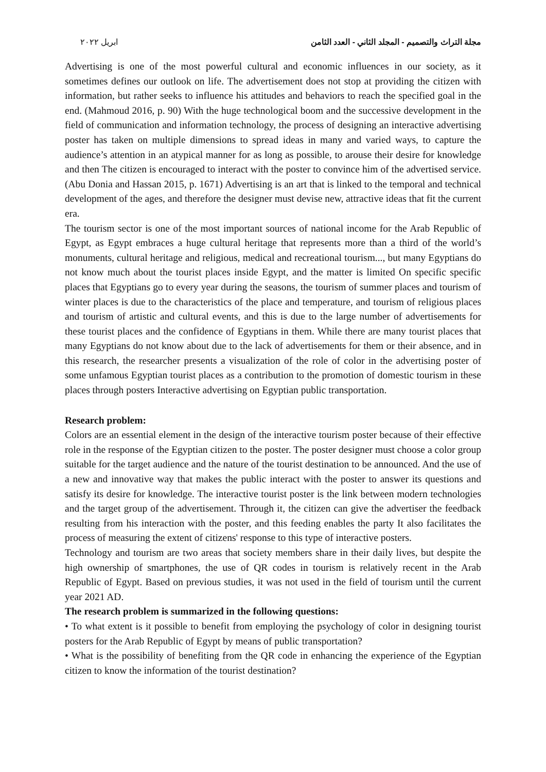مجلة التراث والتصميم - المجلد الثاني - العدد الثامن ابريل ٢٠٢٢
Advertising is one of the most powerful cultural and economic influences in our society, as it sometimes defines our outlook on life. The advertisement does not stop at providing the citizen with information, but rather seeks to influence his attitudes and behaviors to reach the specified goal in the end. (Mahmoud 2016, p. 90) With the huge technological boom and the successive development in the field of communication and information technology, the process of designing an interactive advertising poster has taken on multiple dimensions to spread ideas in many and varied ways, to capture the audience’s attention in an atypical manner for as long as possible, to arouse their desire for knowledge and then The citizen is encouraged to interact with the poster to convince him of the advertised service. (Abu Donia and Hassan 2015, p. 1671) Advertising is an art that is linked to the temporal and technical development of the ages, and therefore the designer must devise new, attractive ideas that fit the current era.
The tourism sector is one of the most important sources of national income for the Arab Republic of Egypt, as Egypt embraces a huge cultural heritage that represents more than a third of the world’s monuments, cultural heritage and religious, medical and recreational tourism..., but many Egyptians do not know much about the tourist places inside Egypt, and the matter is limited On specific specific places that Egyptians go to every year during the seasons, the tourism of summer places and tourism of winter places is due to the characteristics of the place and temperature, and tourism of religious places and tourism of artistic and cultural events, and this is due to the large number of advertisements for these tourist places and the confidence of Egyptians in them. While there are many tourist places that many Egyptians do not know about due to the lack of advertisements for them or their absence, and in this research, the researcher presents a visualization of the role of color in the advertising poster of some unfamous Egyptian tourist places as a contribution to the promotion of domestic tourism in these places through posters Interactive advertising on Egyptian public transportation.
Research problem:
Colors are an essential element in the design of the interactive tourism poster because of their effective role in the response of the Egyptian citizen to the poster. The poster designer must choose a color group suitable for the target audience and the nature of the tourist destination to be announced. And the use of a new and innovative way that makes the public interact with the poster to answer its questions and satisfy its desire for knowledge. The interactive tourist poster is the link between modern technologies and the target group of the advertisement. Through it, the citizen can give the advertiser the feedback resulting from his interaction with the poster, and this feeding enables the party It also facilitates the process of measuring the extent of citizens' response to this type of interactive posters.
Technology and tourism are two areas that society members share in their daily lives, but despite the high ownership of smartphones, the use of QR codes in tourism is relatively recent in the Arab Republic of Egypt. Based on previous studies, it was not used in the field of tourism until the current year 2021 AD.
The research problem is summarized in the following questions:
• To what extent is it possible to benefit from employing the psychology of color in designing tourist posters for the Arab Republic of Egypt by means of public transportation?
• What is the possibility of benefiting from the QR code in enhancing the experience of the Egyptian citizen to know the information of the tourist destination?